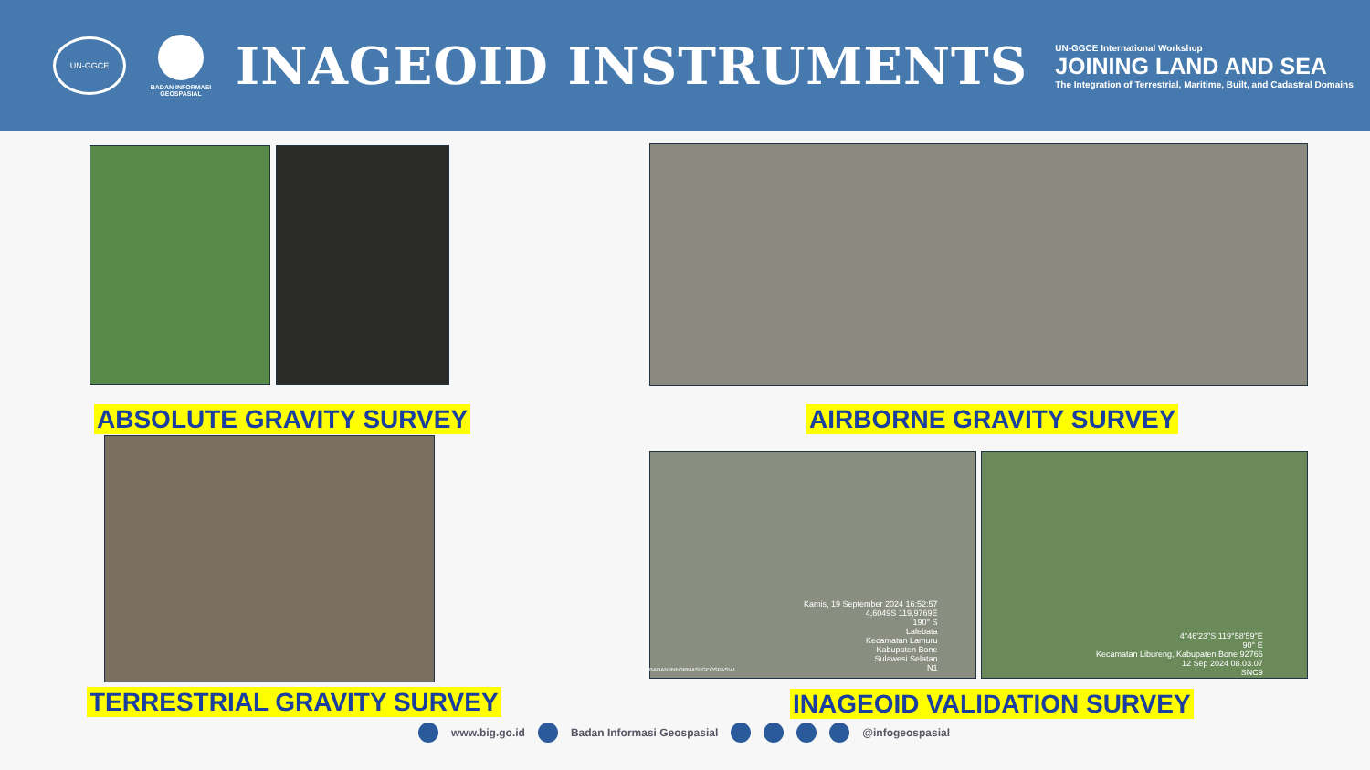UN-GGCE
BADAN INFORMASI GEOSPASIAL
INAGEOID INSTRUMENTS
UN-GGCE International Workshop
JOINING LAND AND SEA
The Integration of Terrestrial, Maritime, Built, and Cadastral Domains
ABSOLUTE GRAVITY SURVEY AIRBORNE GRAVITY SURVEY
Kamis, 19 September 2024 16:52:57
4,6049S 119,9769E
190° S
Lalebata
Kecamatan Lamuru
Kabupaten Bone
Sulawesi Selatan
N1
BADAN INFORMASI GEOSPASIAL
4°46'23"S 119°58'59"E
90° E
Kecamatan Libureng, Kabupaten Bone 92766
12 Sep 2024 08.03.07
SNC9
TERRESTRIAL GRAVITY SURVEY INAGEOID VALIDATION SURVEY
www.big.go.id Badan Informasi Geospasial @infogeospasial